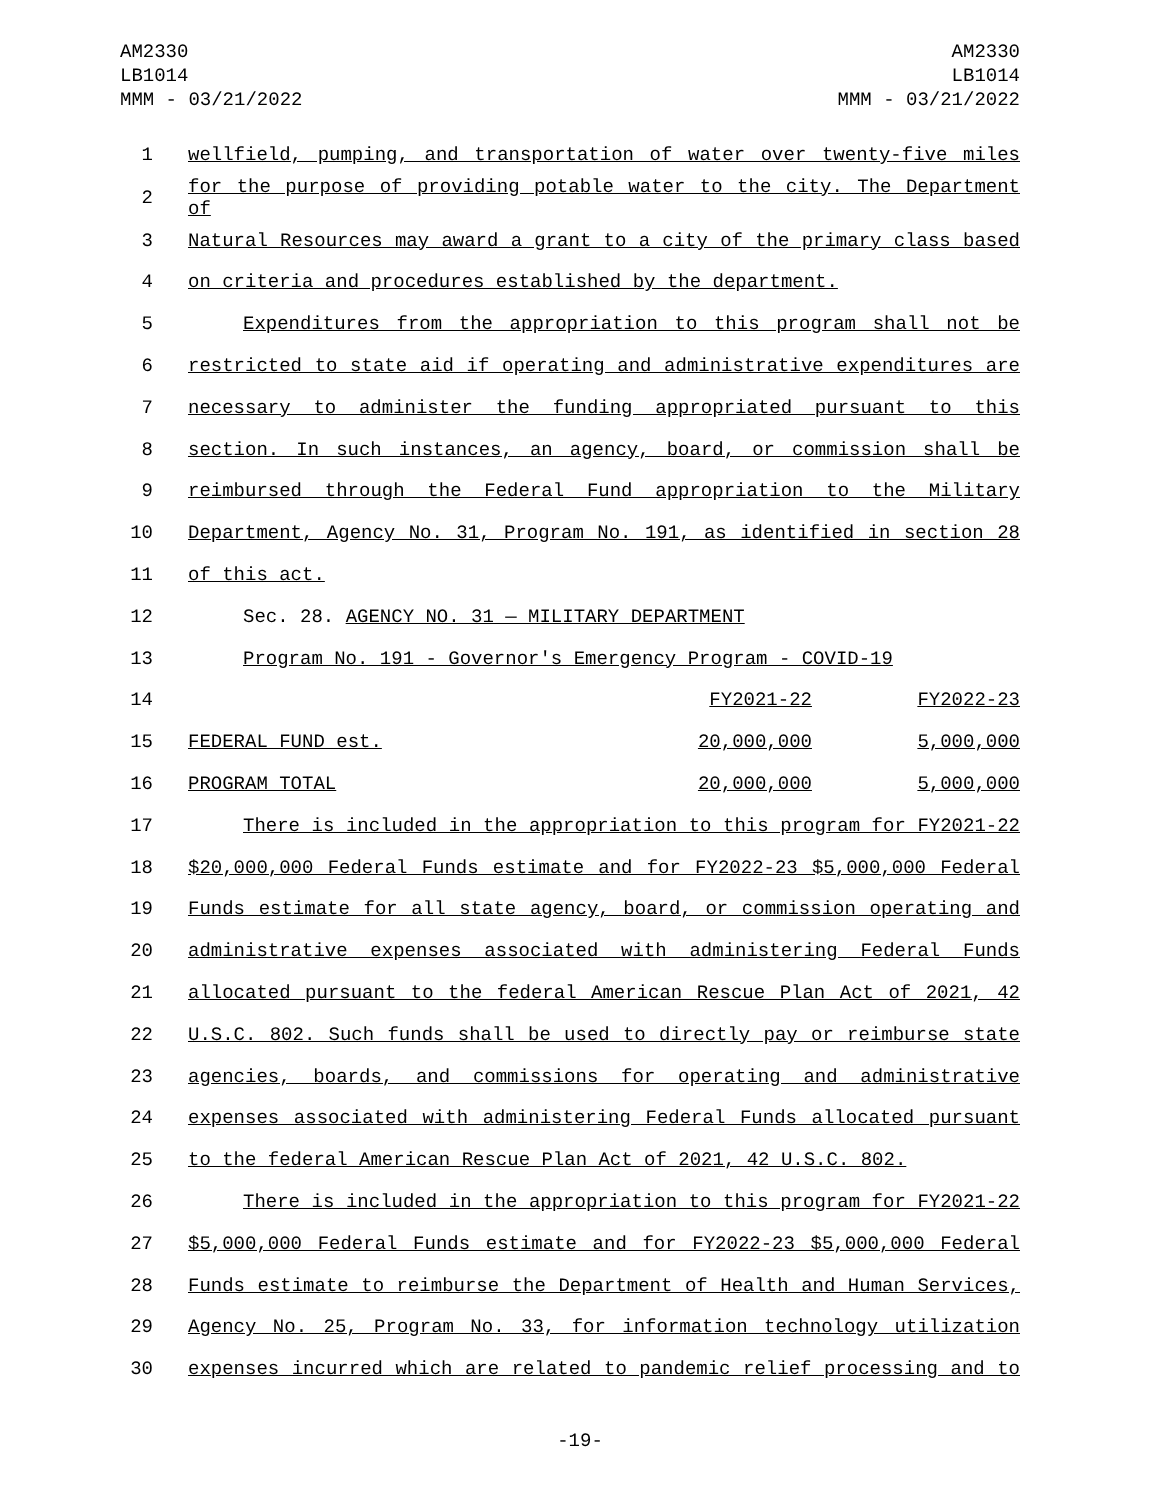AM2330
LB1014
MMM - 03/21/2022
AM2330
LB1014
MMM - 03/21/2022
| 1 | wellfield, pumping, and transportation of water over twenty-five miles | | |
| 2 | for the purpose of providing potable water to the city. The Department of | | |
| 3 | Natural Resources may award a grant to a city of the primary class based | | |
| 4 | on criteria and procedures established by the department. | | |
| 5 | Expenditures from the appropriation to this program shall not be | | |
| 6 | restricted to state aid if operating and administrative expenditures are | | |
| 7 | necessary to administer the funding appropriated pursuant to this | | |
| 8 | section. In such instances, an agency, board, or commission shall be | | |
| 9 | reimbursed through the Federal Fund appropriation to the Military | | |
| 10 | Department, Agency No. 31, Program No. 191, as identified in section 28 | | |
| 11 | of this act. | | |
| 12 | Sec. 28. AGENCY NO. 31 — MILITARY DEPARTMENT | | |
| 13 | Program No. 191 - Governor's Emergency Program - COVID-19 | | |
| 14 | | FY2021-22 | FY2022-23 |
| 15 | FEDERAL FUND est. | 20,000,000 | 5,000,000 |
| 16 | PROGRAM TOTAL | 20,000,000 | 5,000,000 |
| 17 | There is included in the appropriation to this program for FY2021-22 | | |
| 18 | $20,000,000 Federal Funds estimate and for FY2022-23 $5,000,000 Federal | | |
| 19 | Funds estimate for all state agency, board, or commission operating and | | |
| 20 | administrative expenses associated with administering Federal Funds | | |
| 21 | allocated pursuant to the federal American Rescue Plan Act of 2021, 42 | | |
| 22 | U.S.C. 802. Such funds shall be used to directly pay or reimburse state | | |
| 23 | agencies, boards, and commissions for operating and administrative | | |
| 24 | expenses associated with administering Federal Funds allocated pursuant | | |
| 25 | to the federal American Rescue Plan Act of 2021, 42 U.S.C. 802. | | |
| 26 | There is included in the appropriation to this program for FY2021-22 | | |
| 27 | $5,000,000 Federal Funds estimate and for FY2022-23 $5,000,000 Federal | | |
| 28 | Funds estimate to reimburse the Department of Health and Human Services, | | |
| 29 | Agency No. 25, Program No. 33, for information technology utilization | | |
| 30 | expenses incurred which are related to pandemic relief processing and to | | |
-19-